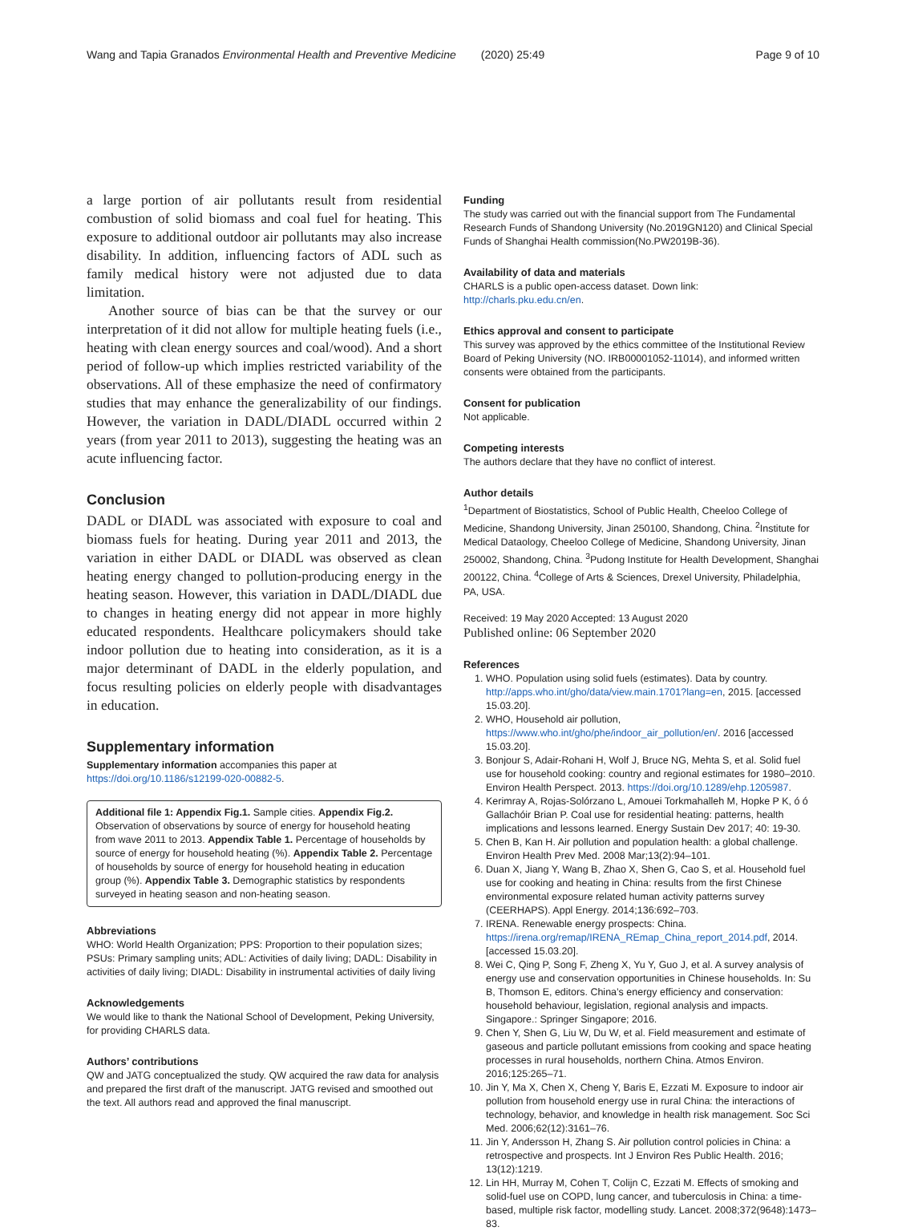Wang and Tapia Granados Environmental Health and Preventive Medicine (2020) 25:49 Page 9 of 10
a large portion of air pollutants result from residential combustion of solid biomass and coal fuel for heating. This exposure to additional outdoor air pollutants may also increase disability. In addition, influencing factors of ADL such as family medical history were not adjusted due to data limitation.
Another source of bias can be that the survey or our interpretation of it did not allow for multiple heating fuels (i.e., heating with clean energy sources and coal/wood). And a short period of follow-up which implies restricted variability of the observations. All of these emphasize the need of confirmatory studies that may enhance the generalizability of our findings. However, the variation in DADL/DIADL occurred within 2 years (from year 2011 to 2013), suggesting the heating was an acute influencing factor.
Conclusion
DADL or DIADL was associated with exposure to coal and biomass fuels for heating. During year 2011 and 2013, the variation in either DADL or DIADL was observed as clean heating energy changed to pollution-producing energy in the heating season. However, this variation in DADL/DIADL due to changes in heating energy did not appear in more highly educated respondents. Healthcare policymakers should take indoor pollution due to heating into consideration, as it is a major determinant of DADL in the elderly population, and focus resulting policies on elderly people with disadvantages in education.
Supplementary information
Supplementary information accompanies this paper at https://doi.org/10.1186/s12199-020-00882-5.
Additional file 1: Appendix Fig.1. Sample cities. Appendix Fig.2. Observation of observations by source of energy for household heating from wave 2011 to 2013. Appendix Table 1. Percentage of households by source of energy for household heating (%). Appendix Table 2. Percentage of households by source of energy for household heating in education group (%). Appendix Table 3. Demographic statistics by respondents surveyed in heating season and non-heating season.
Abbreviations
WHO: World Health Organization; PPS: Proportion to their population sizes; PSUs: Primary sampling units; ADL: Activities of daily living; DADL: Disability in activities of daily living; DIADL: Disability in instrumental activities of daily living
Acknowledgements
We would like to thank the National School of Development, Peking University, for providing CHARLS data.
Authors’ contributions
QW and JATG conceptualized the study. QW acquired the raw data for analysis and prepared the first draft of the manuscript. JATG revised and smoothed out the text. All authors read and approved the final manuscript.
Funding
The study was carried out with the financial support from The Fundamental Research Funds of Shandong University (No.2019GN120) and Clinical Special Funds of Shanghai Health commission(No.PW2019B-36).
Availability of data and materials
CHARLS is a public open-access dataset. Down link: http://charls.pku.edu.cn/en.
Ethics approval and consent to participate
This survey was approved by the ethics committee of the Institutional Review Board of Peking University (NO. IRB00001052-11014), and informed written consents were obtained from the participants.
Consent for publication
Not applicable.
Competing interests
The authors declare that they have no conflict of interest.
Author details
<sup>1</sup> Department of Biostatistics, School of Public Health, Cheeloo College of Medicine, Shandong University, Jinan 250100, Shandong, China. <sup>2</sup>Institute for Medical Dataology, Cheeloo College of Medicine, Shandong University, Jinan 250002, Shandong, China. <sup>3</sup>Pudong Institute for Health Development, Shanghai 200122, China. <sup>4</sup>College of Arts & Sciences, Drexel University, Philadelphia, PA, USA.
Received: 19 May 2020 Accepted: 13 August 2020
Published online: 06 September 2020
References
1. WHO. Population using solid fuels (estimates). Data by country. http://apps.who.int/gho/data/view.main.1701?lang=en, 2015. [accessed 15.03.20].
2. WHO, Household air pollution, https://www.who.int/gho/phe/indoor_air_pollution/en/. 2016 [accessed 15.03.20].
3. Bonjour S, Adair-Rohani H, Wolf J, Bruce NG, Mehta S, et al. Solid fuel use for household cooking: country and regional estimates for 1980–2010. Environ Health Perspect. 2013. https://doi.org/10.1289/ehp.1205987.
4. Kerimray A, Rojas-Solórzano L, Amouei Torkmahalleh M, Hopke P K, ó ó Gallachóir Brian P. Coal use for residential heating: patterns, health implications and lessons learned. Energy Sustain Dev 2017; 40: 19-30.
5. Chen B, Kan H. Air pollution and population health: a global challenge. Environ Health Prev Med. 2008 Mar;13(2):94–101.
6. Duan X, Jiang Y, Wang B, Zhao X, Shen G, Cao S, et al. Household fuel use for cooking and heating in China: results from the first Chinese environmental exposure related human activity patterns survey (CEERHAPS). Appl Energy. 2014;136:692–703.
7. IRENA. Renewable energy prospects: China. https://irena.org/remap/IRENA_REmap_China_report_2014.pdf, 2014. [accessed 15.03.20].
8. Wei C, Qing P, Song F, Zheng X, Yu Y, Guo J, et al. A survey analysis of energy use and conservation opportunities in Chinese households. In: Su B, Thomson E, editors. China’s energy efficiency and conservation: household behaviour, legislation, regional analysis and impacts. Singapore.: Springer Singapore; 2016.
9. Chen Y, Shen G, Liu W, Du W, et al. Field measurement and estimate of gaseous and particle pollutant emissions from cooking and space heating processes in rural households, northern China. Atmos Environ. 2016;125:265–71.
10. Jin Y, Ma X, Chen X, Cheng Y, Baris E, Ezzati M. Exposure to indoor air pollution from household energy use in rural China: the interactions of technology, behavior, and knowledge in health risk management. Soc Sci Med. 2006;62(12):3161–76.
11. Jin Y, Andersson H, Zhang S. Air pollution control policies in China: a retrospective and prospects. Int J Environ Res Public Health. 2016; 13(12):1219.
12. Lin HH, Murray M, Cohen T, Colijn C, Ezzati M. Effects of smoking and solid-fuel use on COPD, lung cancer, and tuberculosis in China: a time-based, multiple risk factor, modelling study. Lancet. 2008;372(9648):1473–83.